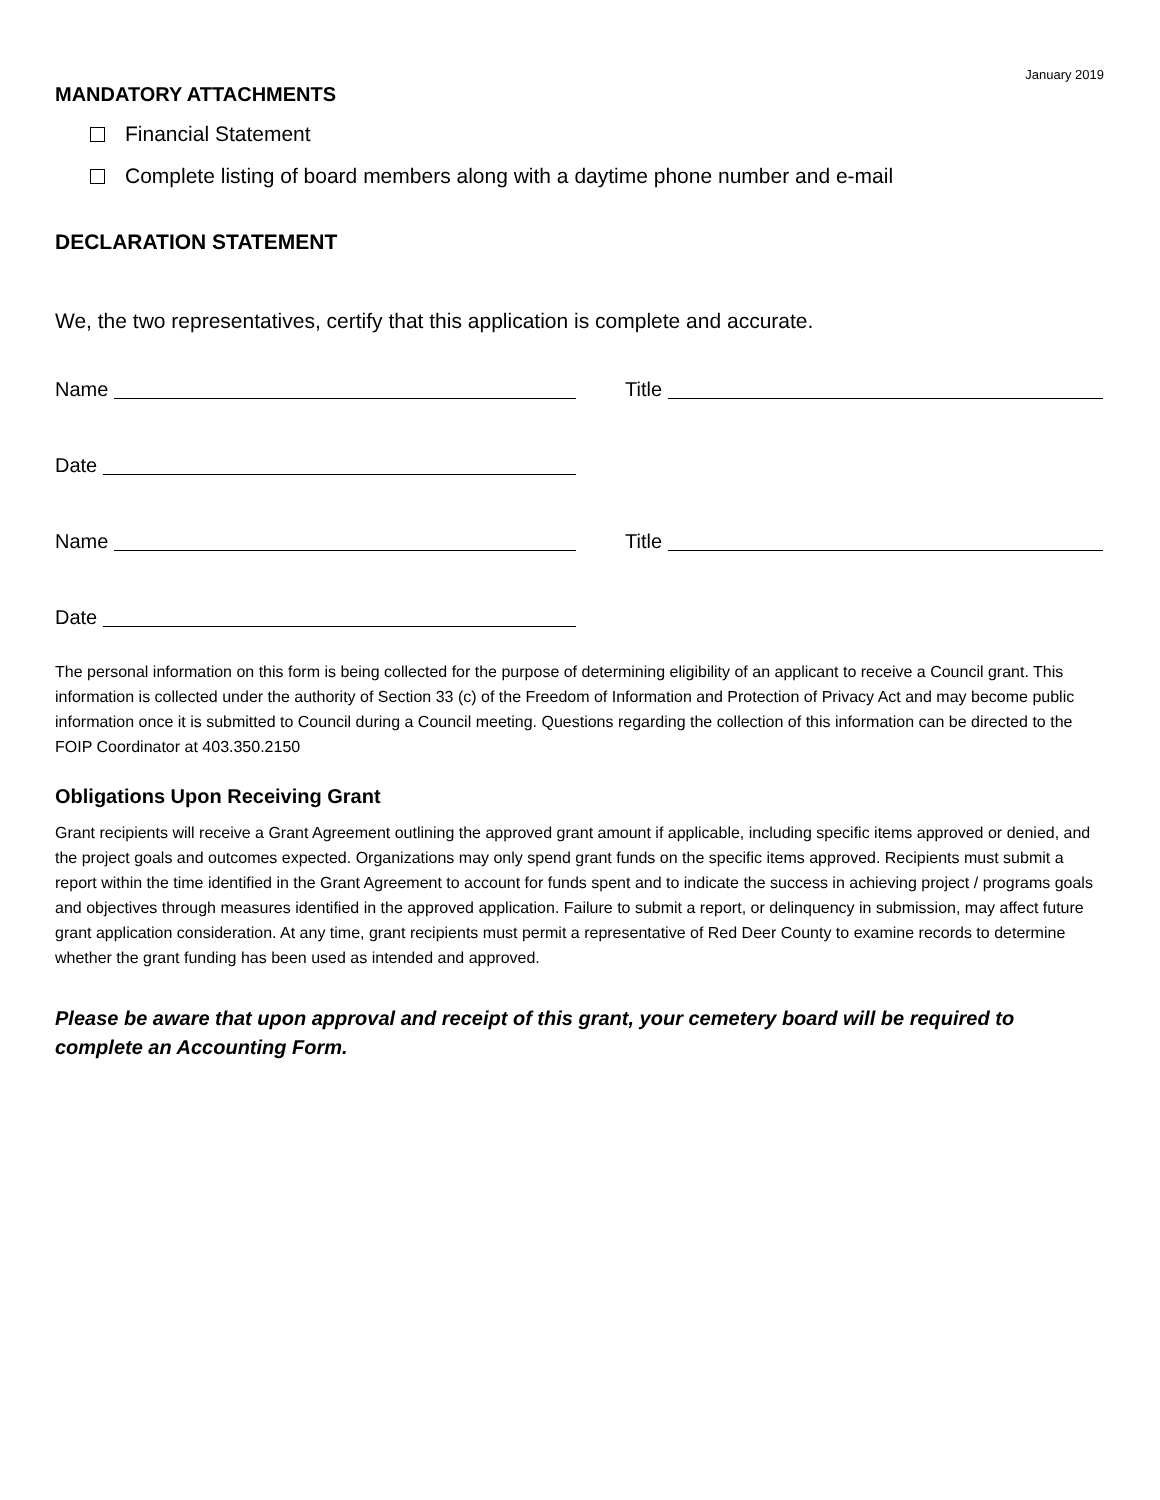January 2019
MANDATORY ATTACHMENTS
Financial Statement
Complete listing of board members along with a daytime phone number and e-mail
DECLARATION STATEMENT
We, the two representatives, certify that this application is complete and accurate.
Name Title
Date
Name Title
Date
The personal information on this form is being collected for the purpose of determining eligibility of an applicant to receive a Council grant. This information is collected under the authority of Section 33 (c) of the Freedom of Information and Protection of Privacy Act and may become public information once it is submitted to Council during a Council meeting. Questions regarding the collection of this information can be directed to the FOIP Coordinator at 403.350.2150
Obligations Upon Receiving Grant
Grant recipients will receive a Grant Agreement outlining the approved grant amount if applicable, including specific items approved or denied, and the project goals and outcomes expected. Organizations may only spend grant funds on the specific items approved. Recipients must submit a report within the time identified in the Grant Agreement to account for funds spent and to indicate the success in achieving project / programs goals and objectives through measures identified in the approved application. Failure to submit a report, or delinquency in submission, may affect future grant application consideration. At any time, grant recipients must permit a representative of Red Deer County to examine records to determine whether the grant funding has been used as intended and approved.
Please be aware that upon approval and receipt of this grant, your cemetery board will be required to complete an Accounting Form.